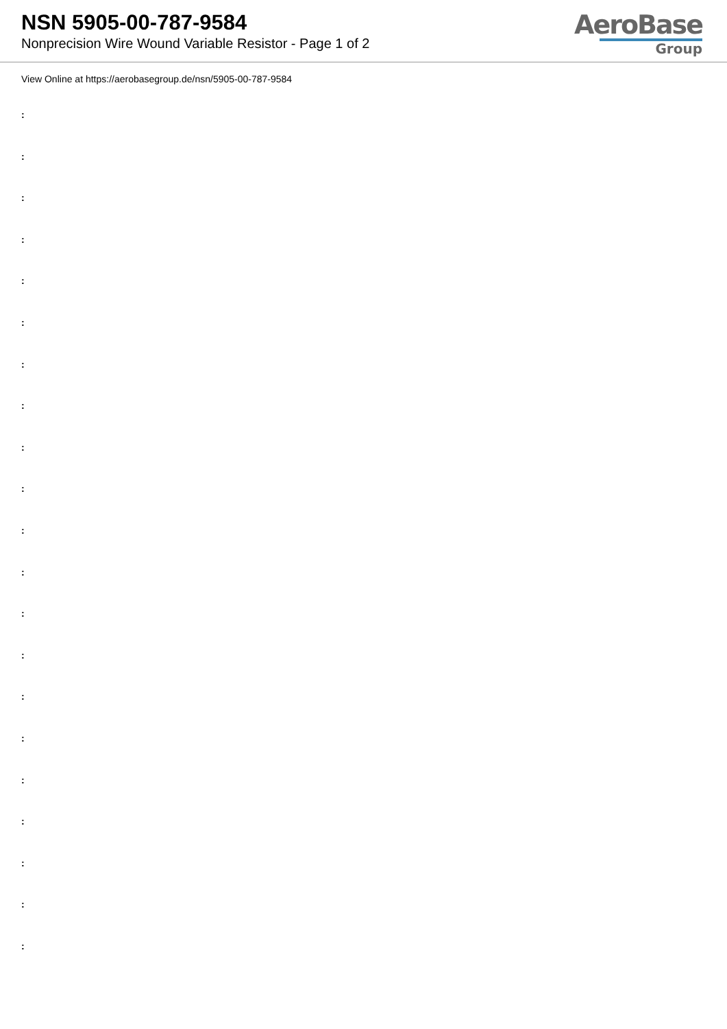NSN 5905-00-787-9584
Nonprecision Wire Wound Variable Resistor - Page 1 of 2
AeroBase
Group
View Online at https://aerobasegroup.de/nsn/5905-00-787-9584
:
:
:
:
:
:
:
:
:
:
:
:
:
:
:
:
:
:
:
:
: